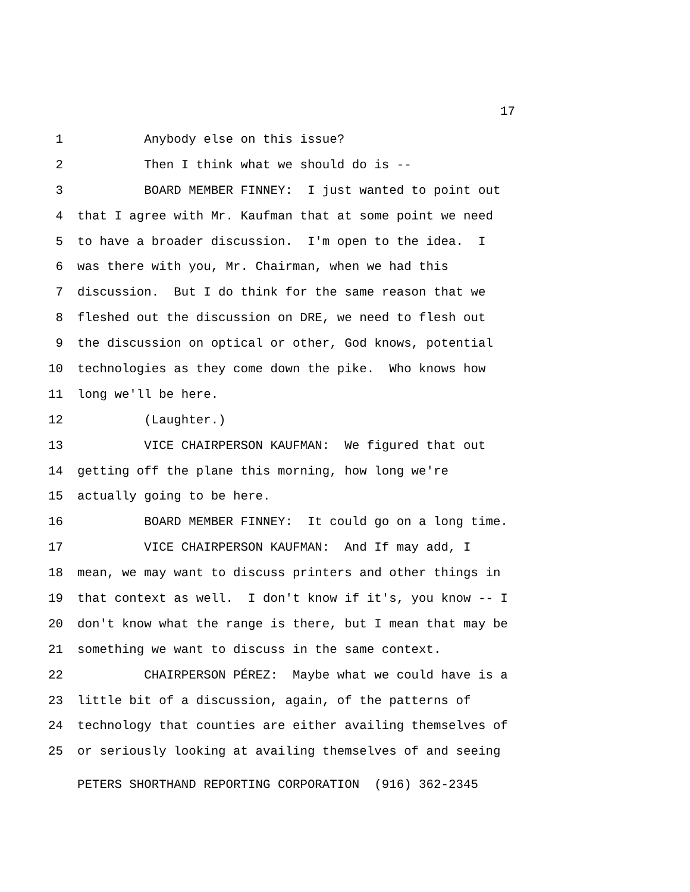17
1 Anybody else on this issue?
2 Then I think what we should do is --
3 BOARD MEMBER FINNEY: I just wanted to point out
4 that I agree with Mr. Kaufman that at some point we need
5 to have a broader discussion. I'm open to the idea. I
6 was there with you, Mr. Chairman, when we had this
7 discussion. But I do think for the same reason that we
8 fleshed out the discussion on DRE, we need to flesh out
9 the discussion on optical or other, God knows, potential
10 technologies as they come down the pike. Who knows how
11 long we'll be here.
12 (Laughter.)
13 VICE CHAIRPERSON KAUFMAN: We figured that out
14 getting off the plane this morning, how long we're
15 actually going to be here.
16 BOARD MEMBER FINNEY: It could go on a long time.
17 VICE CHAIRPERSON KAUFMAN: And If may add, I
18 mean, we may want to discuss printers and other things in
19 that context as well. I don't know if it's, you know -- I
20 don't know what the range is there, but I mean that may be
21 something we want to discuss in the same context.
22 CHAIRPERSON PÉREZ: Maybe what we could have is a
23 little bit of a discussion, again, of the patterns of
24 technology that counties are either availing themselves of
25 or seriously looking at availing themselves of and seeing
PETERS SHORTHAND REPORTING CORPORATION (916) 362-2345